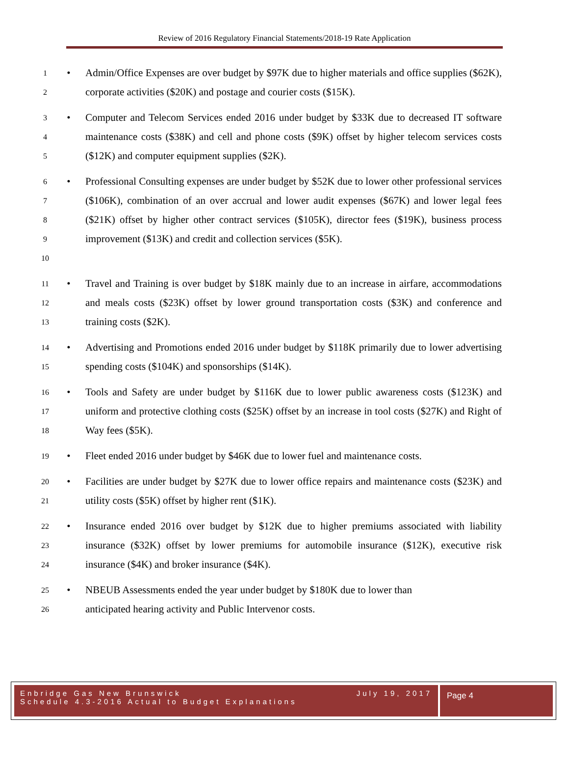Review of 2016 Regulatory Financial Statements/2018-19 Rate Application
1
2
• Admin/Office Expenses are over budget by $97K due to higher materials and office supplies ($62K), corporate activities ($20K) and postage and courier costs ($15K).
3
4
5
• Computer and Telecom Services ended 2016 under budget by $33K due to decreased IT software maintenance costs ($38K) and cell and phone costs ($9K) offset by higher telecom services costs ($12K) and computer equipment supplies ($2K).
6
7
8
9
10
• Professional Consulting expenses are under budget by $52K due to lower other professional services ($106K), combination of an over accrual and lower audit expenses ($67K) and lower legal fees ($21K) offset by higher other contract services ($105K), director fees ($19K), business process improvement ($13K) and credit and collection services ($5K).
11
12
13
• Travel and Training is over budget by $18K mainly due to an increase in airfare, accommodations and meals costs ($23K) offset by lower ground transportation costs ($3K) and conference and training costs ($2K).
14
15
• Advertising and Promotions ended 2016 under budget by $118K primarily due to lower advertising spending costs ($104K) and sponsorships ($14K).
16
17
18
• Tools and Safety are under budget by $116K due to lower public awareness costs ($123K) and uniform and protective clothing costs ($25K) offset by an increase in tool costs ($27K) and Right of Way fees ($5K).
19
• Fleet ended 2016 under budget by $46K due to lower fuel and maintenance costs.
20
21
• Facilities are under budget by $27K due to lower office repairs and maintenance costs ($23K) and utility costs ($5K) offset by higher rent ($1K).
22
23
24
• Insurance ended 2016 over budget by $12K due to higher premiums associated with liability insurance ($32K) offset by lower premiums for automobile insurance ($12K), executive risk insurance ($4K) and broker insurance ($4K).
25
26
• NBEUB Assessments ended the year under budget by $180K due to lower than
anticipated hearing activity and Public Intervenor costs.
Enbridge Gas New Brunswick
Schedule 4.3-2016 Actual to Budget Explanations
July 19, 2017
Page 4